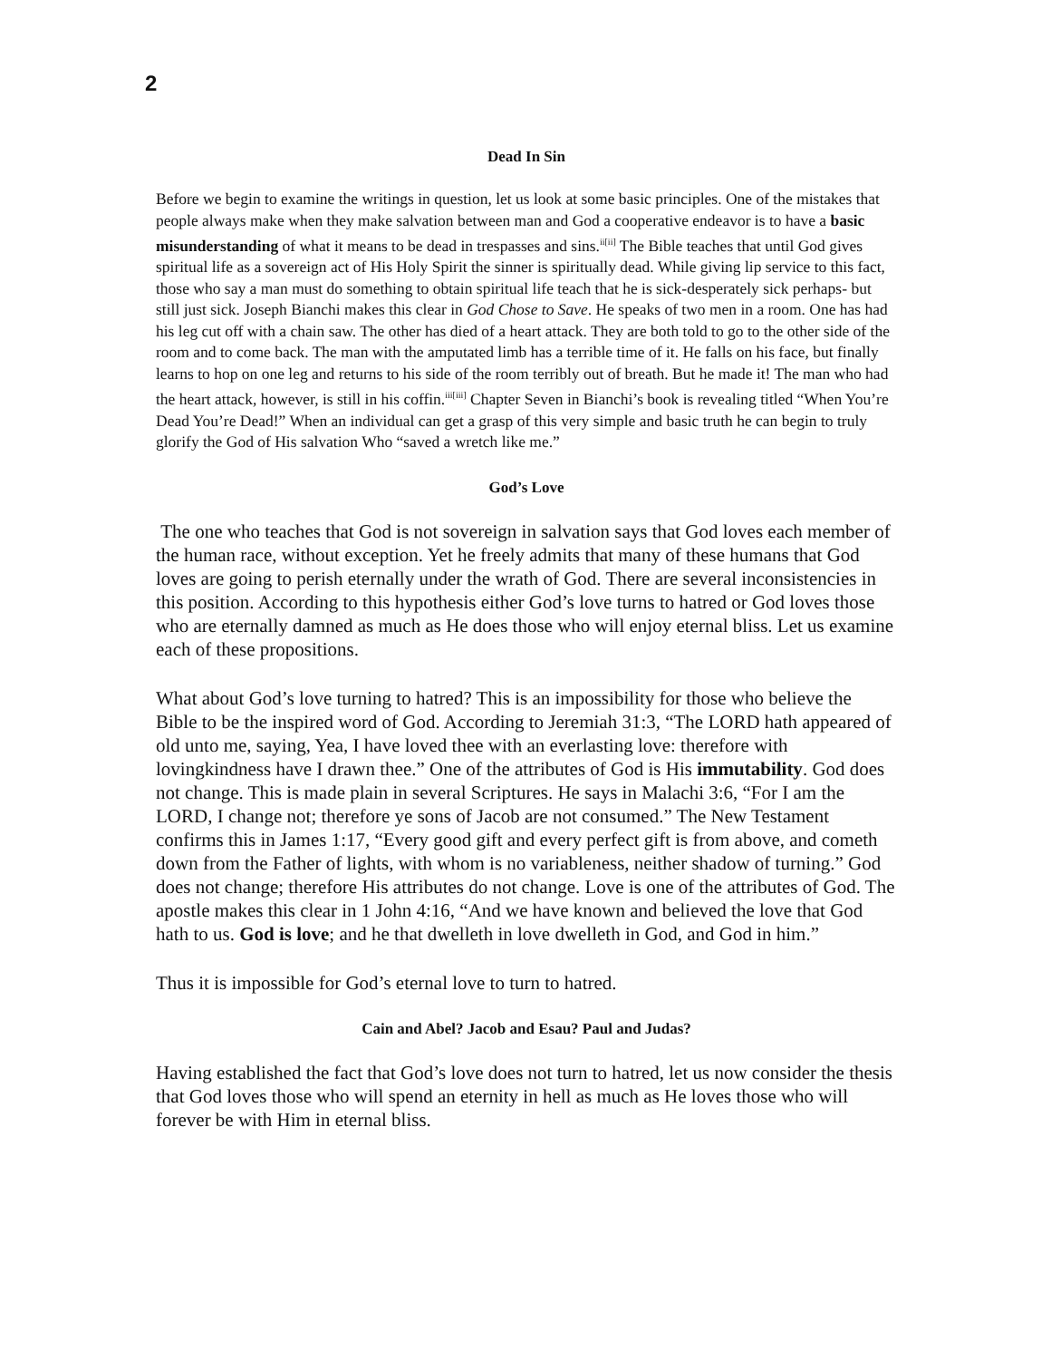2
Dead In Sin
Before we begin to examine the writings in question, let us look at some basic principles. One of the mistakes that people always make when they make salvation between man and God a cooperative endeavor is to have a basic misunderstanding of what it means to be dead in trespasses and sins.<sup>ii[ii]</sup> The Bible teaches that until God gives spiritual life as a sovereign act of His Holy Spirit the sinner is spiritually dead. While giving lip service to this fact, those who say a man must do something to obtain spiritual life teach that he is sick-desperately sick perhaps- but still just sick. Joseph Bianchi makes this clear in God Chose to Save. He speaks of two men in a room. One has had his leg cut off with a chain saw. The other has died of a heart attack. They are both told to go to the other side of the room and to come back. The man with the amputated limb has a terrible time of it. He falls on his face, but finally learns to hop on one leg and returns to his side of the room terribly out of breath. But he made it! The man who had the heart attack, however, is still in his coffin.<sup>iii[iii]</sup> Chapter Seven in Bianchi’s book is revealing titled “When You’re Dead You’re Dead!” When an individual can get a grasp of this very simple and basic truth he can begin to truly glorify the God of His salvation Who “saved a wretch like me.”
God’s Love
The one who teaches that God is not sovereign in salvation says that God loves each member of the human race, without exception. Yet he freely admits that many of these humans that God loves are going to perish eternally under the wrath of God. There are several inconsistencies in this position. According to this hypothesis either God’s love turns to hatred or God loves those who are eternally damned as much as He does those who will enjoy eternal bliss. Let us examine each of these propositions.
What about God’s love turning to hatred? This is an impossibility for those who believe the Bible to be the inspired word of God. According to Jeremiah 31:3, “The LORD hath appeared of old unto me, saying, Yea, I have loved thee with an everlasting love: therefore with lovingkindness have I drawn thee.” One of the attributes of God is His immutability. God does not change. This is made plain in several Scriptures. He says in Malachi 3:6, “For I am the LORD, I change not; therefore ye sons of Jacob are not consumed.” The New Testament confirms this in James 1:17, “Every good gift and every perfect gift is from above, and cometh down from the Father of lights, with whom is no variableness, neither shadow of turning.” God does not change; therefore His attributes do not change. Love is one of the attributes of God. The apostle makes this clear in 1 John 4:16, “And we have known and believed the love that God hath to us. God is love; and he that dwelleth in love dwelleth in God, and God in him.”
Thus it is impossible for God’s eternal love to turn to hatred.
Cain and Abel? Jacob and Esau? Paul and Judas?
Having established the fact that God’s love does not turn to hatred, let us now consider the thesis that God loves those who will spend an eternity in hell as much as He loves those who will forever be with Him in eternal bliss.